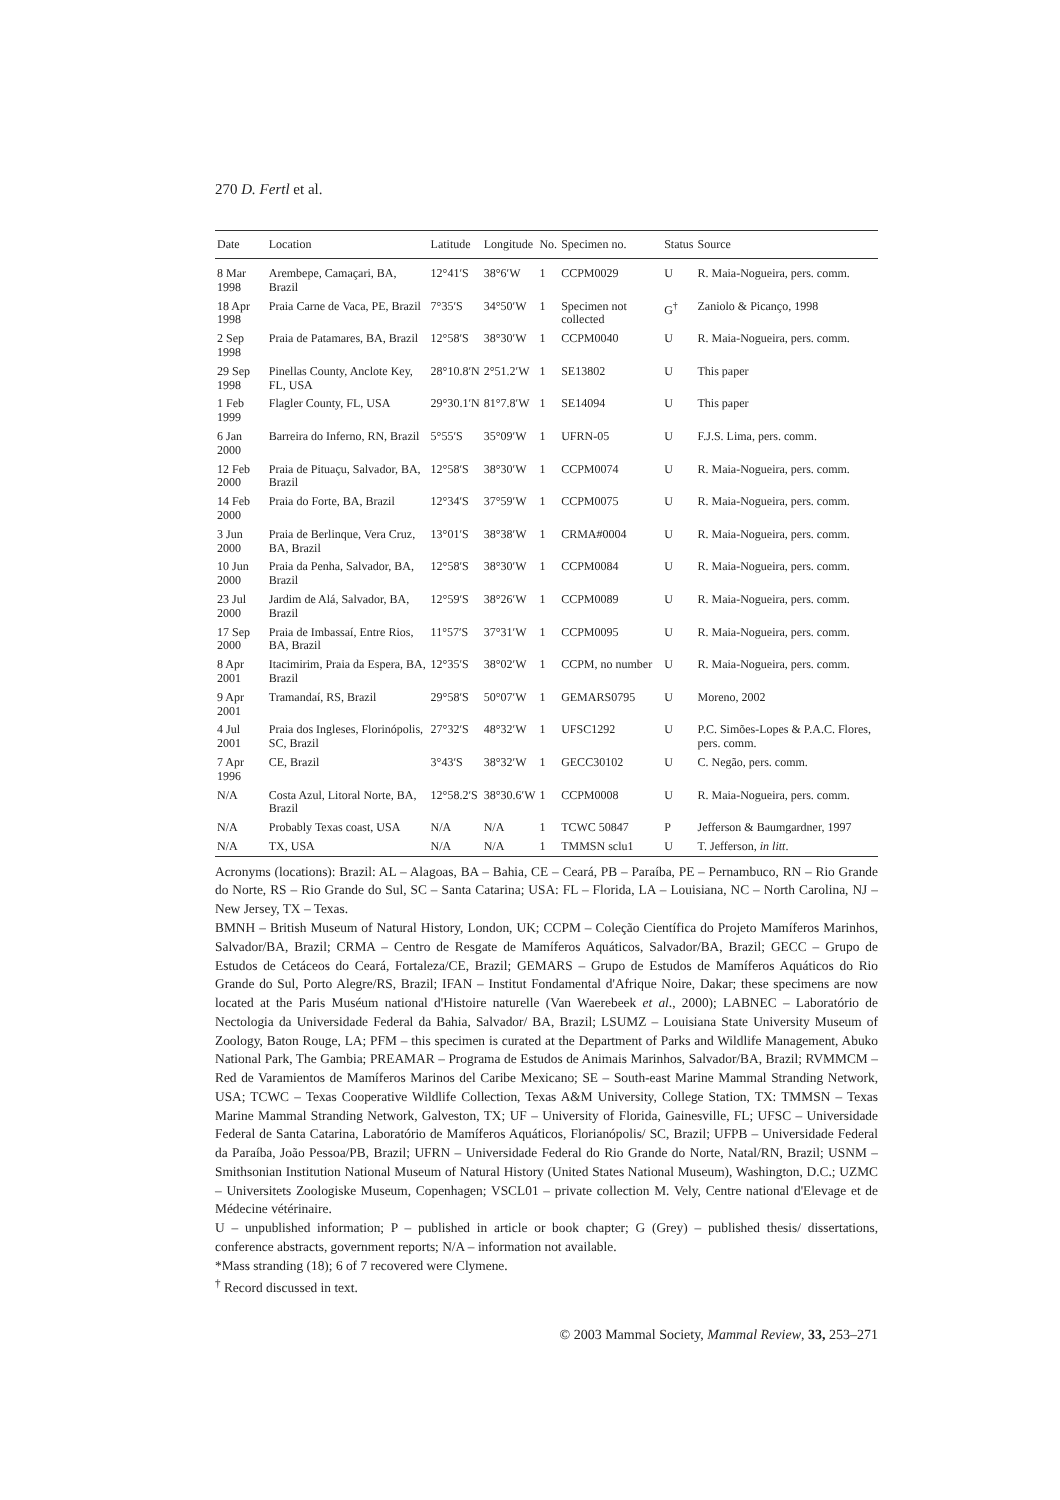270 D. Fertl et al.
| Date | Location | Latitude | Longitude | No. | Specimen no. | Status | Source |
| --- | --- | --- | --- | --- | --- | --- | --- |
| 8 Mar 1998 | Arembepe, Camaçari, BA, Brazil | 12°41′S | 38°6′W | 1 | CCPM0029 | U | R. Maia-Nogueira, pers. comm. |
| 18 Apr 1998 | Praia Carne de Vaca, PE, Brazil | 7°35′S | 34°50′W | 1 | Specimen not collected | G<sup>†</sup> | Zaniolo & Picanço, 1998 |
| 2 Sep 1998 | Praia de Patamares, BA, Brazil | 12°58′S | 38°30′W | 1 | CCPM0040 | U | R. Maia-Nogueira, pers. comm. |
| 29 Sep 1998 | Pinellas County, Anclote Key, FL, USA | 28°10.8′N | 2°51.2′W | 1 | SE13802 | U | This paper |
| 1 Feb 1999 | Flagler County, FL, USA | 29°30.1′N | 81°7.8′W | 1 | SE14094 | U | This paper |
| 6 Jan 2000 | Barreira do Inferno, RN, Brazil | 5°55′S | 35°09′W | 1 | UFRN-05 | U | F.J.S. Lima, pers. comm. |
| 12 Feb 2000 | Praia de Pituaçu, Salvador, BA, Brazil | 12°58′S | 38°30′W | 1 | CCPM0074 | U | R. Maia-Nogueira, pers. comm. |
| 14 Feb 2000 | Praia do Forte, BA, Brazil | 12°34′S | 37°59′W | 1 | CCPM0075 | U | R. Maia-Nogueira, pers. comm. |
| 3 Jun 2000 | Praia de Berlinque, Vera Cruz, BA, Brazil | 13°01′S | 38°38′W | 1 | CRMA#0004 | U | R. Maia-Nogueira, pers. comm. |
| 10 Jun 2000 | Praia da Penha, Salvador, BA, Brazil | 12°58′S | 38°30′W | 1 | CCPM0084 | U | R. Maia-Nogueira, pers. comm. |
| 23 Jul 2000 | Jardim de Alá, Salvador, BA, Brazil | 12°59′S | 38°26′W | 1 | CCPM0089 | U | R. Maia-Nogueira, pers. comm. |
| 17 Sep 2000 | Praia de Imbassaí, Entre Rios, BA, Brazil | 11°57′S | 37°31′W | 1 | CCPM0095 | U | R. Maia-Nogueira, pers. comm. |
| 8 Apr 2001 | Itacimirim, Praia da Espera, BA, Brazil | 12°35′S | 38°02′W | 1 | CCPM, no number | U | R. Maia-Nogueira, pers. comm. |
| 9 Apr 2001 | Tramandaí, RS, Brazil | 29°58′S | 50°07′W | 1 | GEMARS0795 | U | Moreno, 2002 |
| 4 Jul 2001 | Praia dos Ingleses, Florinópolis, SC, Brazil | 27°32′S | 48°32′W | 1 | UFSC1292 | U | P.C. Simões-Lopes & P.A.C. Flores, pers. comm. |
| 7 Apr 1996 | CE, Brazil | 3°43′S | 38°32′W | 1 | GECC30102 | U | C. Negão, pers. comm. |
| N/A | Costa Azul, Litoral Norte, BA, Brazil | 12°58.2′S | 38°30.6′W | 1 | CCPM0008 | U | R. Maia-Nogueira, pers. comm. |
| N/A | Probably Texas coast, USA | N/A | N/A | 1 | TCWC 50847 | P | Jefferson & Baumgardner, 1997 |
| N/A | TX, USA | N/A | N/A | 1 | TMMSN sclu1 | U | T. Jefferson, in litt . |
Acronyms (locations): Brazil: AL – Alagoas, BA – Bahia, CE – Ceará, PB – Paraíba, PE – Pernambuco, RN – Rio Grande do Norte, RS – Rio Grande do Sul, SC – Santa Catarina; USA: FL – Florida, LA – Louisiana, NC – North Carolina, NJ – New Jersey, TX – Texas.
BMNH – British Museum of Natural History, London, UK; CCPM – Coleção Científica do Projeto Mamíferos Marinhos, Salvador/BA, Brazil; CRMA – Centro de Resgate de Mamíferos Aquáticos, Salvador/BA, Brazil; GECC – Grupo de Estudos de Cetáceos do Ceará, Fortaleza/CE, Brazil; GEMARS – Grupo de Estudos de Mamíferos Aquáticos do Rio Grande do Sul, Porto Alegre/RS, Brazil; IFAN – Institut Fondamental d'Afrique Noire, Dakar; these specimens are now located at the Paris Muséum national d'Histoire naturelle (Van Waerebeek et al., 2000); LABNEC – Laboratório de Nectologia da Universidade Federal da Bahia, Salvador/ BA, Brazil; LSUMZ – Louisiana State University Museum of Zoology, Baton Rouge, LA; PFM – this specimen is curated at the Department of Parks and Wildlife Management, Abuko National Park, The Gambia; PREAMAR – Programa de Estudos de Animais Marinhos, Salvador/BA, Brazil; RVMMCM – Red de Varamientos de Mamíferos Marinos del Caribe Mexicano; SE – South-east Marine Mammal Stranding Network, USA; TCWC – Texas Cooperative Wildlife Collection, Texas A&M University, College Station, TX: TMMSN – Texas Marine Mammal Stranding Network, Galveston, TX; UF – University of Florida, Gainesville, FL; UFSC – Universidade Federal de Santa Catarina, Laboratório de Mamíferos Aquáticos, Florianópolis/ SC, Brazil; UFPB – Universidade Federal da Paraíba, João Pessoa/PB, Brazil; UFRN – Universidade Federal do Rio Grande do Norte, Natal/RN, Brazil; USNM – Smithsonian Institution National Museum of Natural History (United States National Museum), Washington, D.C.; UZMC – Universitets Zoologiske Museum, Copenhagen; VSCL01 – private collection M. Vely, Centre national d'Elevage et de Médecine vétérinaire.
U – unpublished information; P – published in article or book chapter; G (Grey) – published thesis/ dissertations, conference abstracts, government reports; N/A – information not available.
*Mass stranding (18); 6 of 7 recovered were Clymene.
<sup>†</sup> Record discussed in text.
© 2003 Mammal Society, Mammal Review, 33, 253–271